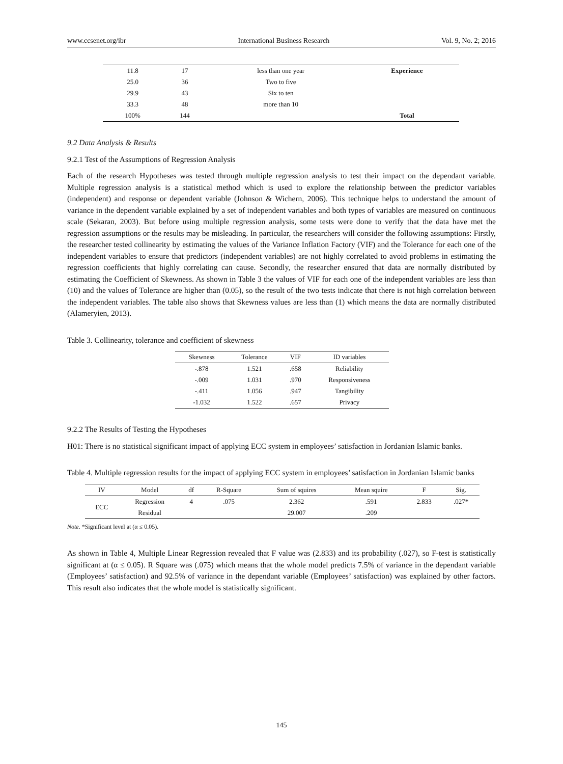www.ccsenet.org/ibr International Business Research Vol. 9, No. 2; 2016
| 11.8 | 17 | less than one year | Experience |
| 25.0 | 36 | Two to five | |
| 29.9 | 43 | Six to ten | |
| 33.3 | 48 | more than 10 | |
| 100% | 144 | | Total |
9.2 Data Analysis & Results
9.2.1 Test of the Assumptions of Regression Analysis
Each of the research Hypotheses was tested through multiple regression analysis to test their impact on the dependant variable. Multiple regression analysis is a statistical method which is used to explore the relationship between the predictor variables (independent) and response or dependent variable (Johnson & Wichern, 2006). This technique helps to understand the amount of variance in the dependent variable explained by a set of independent variables and both types of variables are measured on continuous scale (Sekaran, 2003). But before using multiple regression analysis, some tests were done to verify that the data have met the regression assumptions or the results may be misleading. In particular, the researchers will consider the following assumptions: Firstly, the researcher tested collinearity by estimating the values of the Variance Inflation Factory (VIF) and the Tolerance for each one of the independent variables to ensure that predictors (independent variables) are not highly correlated to avoid problems in estimating the regression coefficients that highly correlating can cause. Secondly, the researcher ensured that data are normally distributed by estimating the Coefficient of Skewness. As shown in Table 3 the values of VIF for each one of the independent variables are less than (10) and the values of Tolerance are higher than (0.05), so the result of the two tests indicate that there is not high correlation between the independent variables. The table also shows that Skewness values are less than (1) which means the data are normally distributed (Alameryien, 2013).
Table 3. Collinearity, tolerance and coefficient of skewness
| Skewness | Tolerance | VIF | ID variables |
| --- | --- | --- | --- |
| -.878 | 1.521 | .658 | Reliability |
| -.009 | 1.031 | .970 | Responsiveness |
| -.411 | 1.056 | .947 | Tangibility |
| -1.032 | 1.522 | .657 | Privacy |
9.2.2 The Results of Testing the Hypotheses
H01: There is no statistical significant impact of applying ECC system in employees’ satisfaction in Jordanian Islamic banks.
Table 4. Multiple regression results for the impact of applying ECC system in employees’ satisfaction in Jordanian Islamic banks
| IV | Model | df | R-Square | Sum of squires | Mean squire | F | Sig. |
| --- | --- | --- | --- | --- | --- | --- | --- |
| ECC | Regression | 4 | .075 | 2.362 | .591 | 2.833 | .027* |
| | Residual | | | 29.007 | .209 | | |
Note. *Significant level at (α ≤ 0.05).
As shown in Table 4, Multiple Linear Regression revealed that F value was (2.833) and its probability (.027), so F-test is statistically significant at (α ≤ 0.05). R Square was (.075) which means that the whole model predicts 7.5% of variance in the dependant variable (Employees’ satisfaction) and 92.5% of variance in the dependant variable (Employees’ satisfaction) was explained by other factors. This result also indicates that the whole model is statistically significant.
145